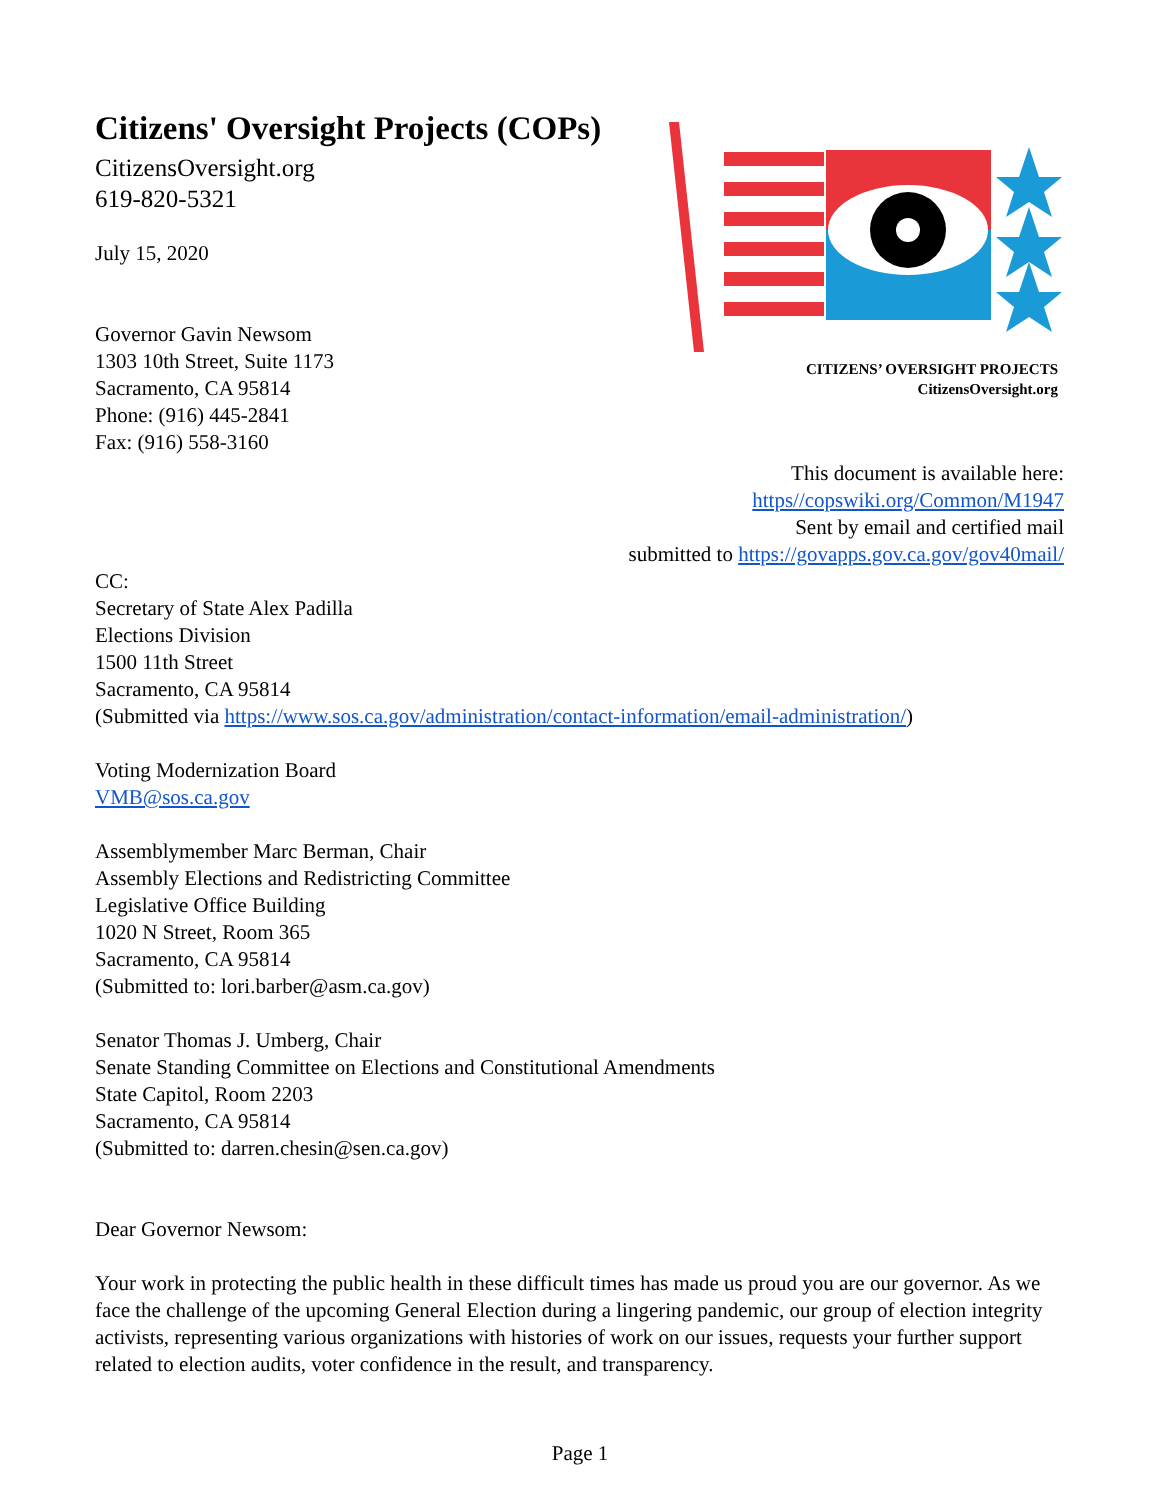Citizens' Oversight Projects (COPs)
CitizensOversight.org
619-820-5321
July 15, 2020
Governor Gavin Newsom
1303 10th Street, Suite 1173
Sacramento, CA 95814
Phone: (916) 445-2841
Fax: (916) 558-3160
CITIZENS’ OVERSIGHT PROJECTS
CitizensOversight.org
This document is available here:
https//copswiki.org/Common/M1947
Sent by email and certified mail
submitted to https://govapps.gov.ca.gov/gov40mail/
CC:
Secretary of State Alex Padilla
Elections Division
1500 11th Street
Sacramento, CA 95814
(Submitted via https://www.sos.ca.gov/administration/contact-information/email-administration/)
Voting Modernization Board
VMB@sos.ca.gov
Assemblymember Marc Berman, Chair
Assembly Elections and Redistricting Committee
Legislative Office Building
1020 N Street, Room 365
Sacramento, CA 95814
(Submitted to: lori.barber@asm.ca.gov)
Senator Thomas J. Umberg, Chair
Senate Standing Committee on Elections and Constitutional Amendments
State Capitol, Room 2203
Sacramento, CA 95814
(Submitted to: darren.chesin@sen.ca.gov)
Dear Governor Newsom:
Your work in protecting the public health in these difficult times has made us proud you are our governor. As we face the challenge of the upcoming General Election during a lingering pandemic, our group of election integrity activists, representing various organizations with histories of work on our issues, requests your further support related to election audits, voter confidence in the result, and transparency.
Page 1